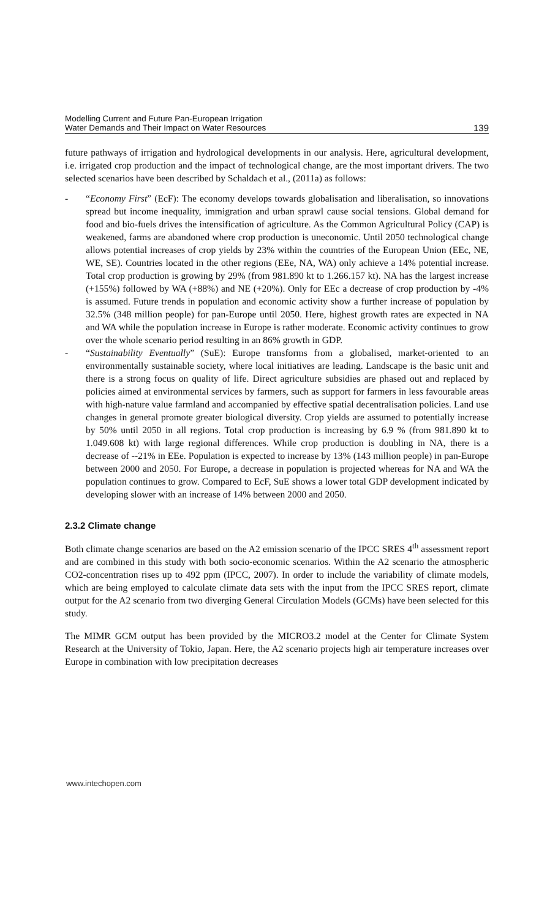Modelling Current and Future Pan-European Irrigation
Water Demands and Their Impact on Water Resources
139
future pathways of irrigation and hydrological developments in our analysis. Here, agricultural development, i.e. irrigated crop production and the impact of technological change, are the most important drivers. The two selected scenarios have been described by Schaldach et al., (2011a) as follows:
- “Economy First” (EcF): The economy develops towards globalisation and liberalisation, so innovations spread but income inequality, immigration and urban sprawl cause social tensions. Global demand for food and bio-fuels drives the intensification of agriculture. As the Common Agricultural Policy (CAP) is weakened, farms are abandoned where crop production is uneconomic. Until 2050 technological change allows potential increases of crop yields by 23% within the countries of the European Union (EEc, NE, WE, SE). Countries located in the other regions (EEe, NA, WA) only achieve a 14% potential increase. Total crop production is growing by 29% (from 981.890 kt to 1.266.157 kt). NA has the largest increase (+155%) followed by WA (+88%) and NE (+20%). Only for EEc a decrease of crop production by -4% is assumed. Future trends in population and economic activity show a further increase of population by 32.5% (348 million people) for pan-Europe until 2050. Here, highest growth rates are expected in NA and WA while the population increase in Europe is rather moderate. Economic activity continues to grow over the whole scenario period resulting in an 86% growth in GDP.
- “Sustainability Eventually” (SuE): Europe transforms from a globalised, market-oriented to an environmentally sustainable society, where local initiatives are leading. Landscape is the basic unit and there is a strong focus on quality of life. Direct agriculture subsidies are phased out and replaced by policies aimed at environmental services by farmers, such as support for farmers in less favourable areas with high-nature value farmland and accompanied by effective spatial decentralisation policies. Land use changes in general promote greater biological diversity. Crop yields are assumed to potentially increase by 50% until 2050 in all regions. Total crop production is increasing by 6.9 % (from 981.890 kt to 1.049.608 kt) with large regional differences. While crop production is doubling in NA, there is a decrease of --21% in EEe. Population is expected to increase by 13% (143 million people) in pan-Europe between 2000 and 2050. For Europe, a decrease in population is projected whereas for NA and WA the population continues to grow. Compared to EcF, SuE shows a lower total GDP development indicated by developing slower with an increase of 14% between 2000 and 2050.
2.3.2 Climate change
Both climate change scenarios are based on the A2 emission scenario of the IPCC SRES 4<sup>th</sup> assessment report and are combined in this study with both socio-economic scenarios. Within the A2 scenario the atmospheric CO2-concentration rises up to 492 ppm (IPCC, 2007). In order to include the variability of climate models, which are being employed to calculate climate data sets with the input from the IPCC SRES report, climate output for the A2 scenario from two diverging General Circulation Models (GCMs) have been selected for this study.
The MIMR GCM output has been provided by the MICRO3.2 model at the Center for Climate System Research at the University of Tokio, Japan. Here, the A2 scenario projects high air temperature increases over Europe in combination with low precipitation decreases
www.intechopen.com